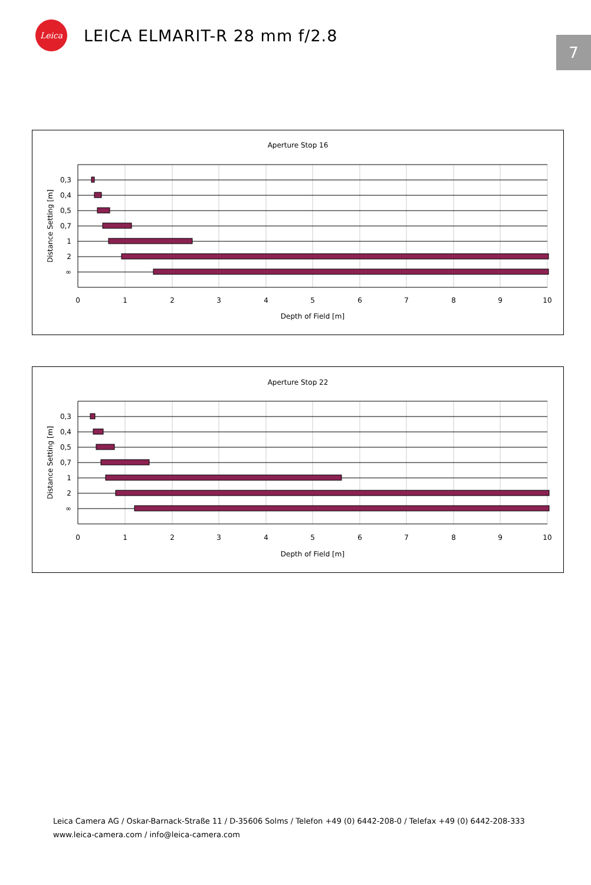Leica
LEICA ELMARIT-R 28 mm f/2.8
7
Aperture Stop 16
0,3
0,4
0,5
0,7
1
2
∞
0
1
2
3
4
5
6
7
8
9
10
Depth of Field [m]
Distance Setting [m]
Aperture Stop 22
0,3
0,4
0,5
0,7
1
2
∞
0
1
2
3
4
5
6
7
8
9
10
Depth of Field [m]
Distance Setting [m]
Leica Camera AG / Oskar-Barnack-Straße 11 / D-35606 Solms / Telefon +49 (0) 6442-208-0 / Telefax +49 (0) 6442-208-333
www.leica-camera.com / info@leica-camera.com